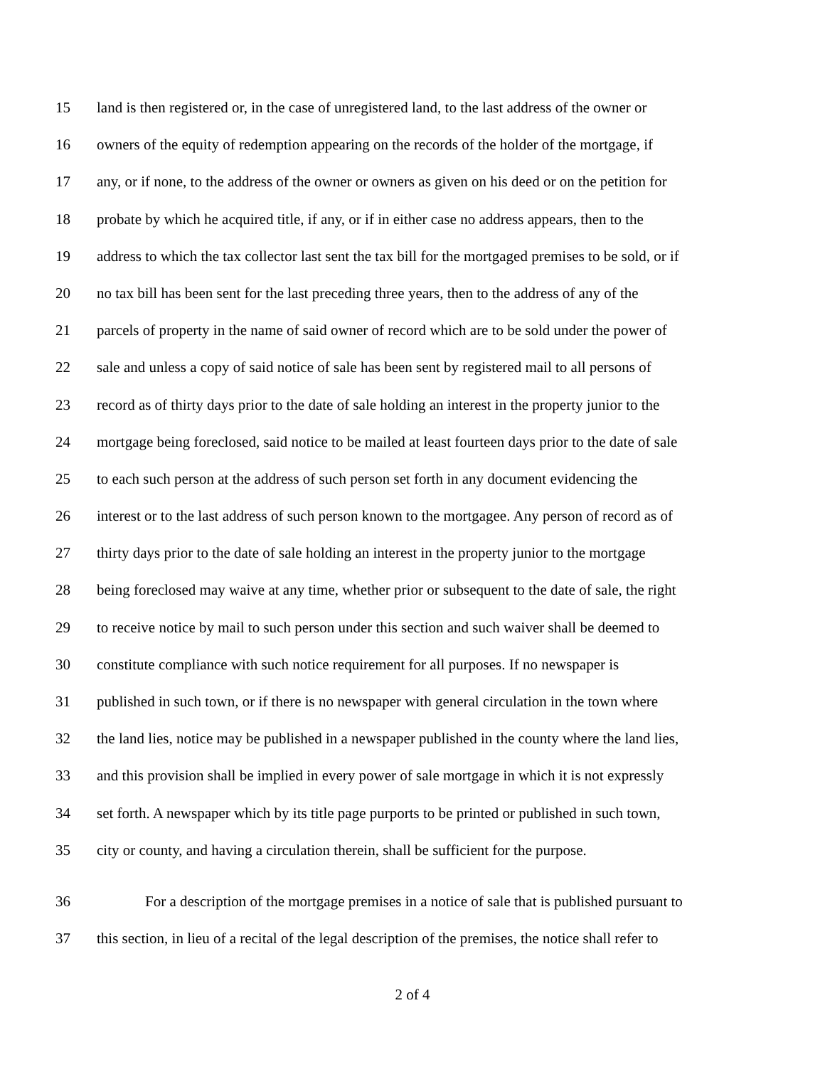15 land is then registered or, in the case of unregistered land, to the last address of the owner or
16 owners of the equity of redemption appearing on the records of the holder of the mortgage, if
17 any, or if none, to the address of the owner or owners as given on his deed or on the petition for
18 probate by which he acquired title, if any, or if in either case no address appears, then to the
19 address to which the tax collector last sent the tax bill for the mortgaged premises to be sold, or if
20 no tax bill has been sent for the last preceding three years, then to the address of any of the
21 parcels of property in the name of said owner of record which are to be sold under the power of
22 sale and unless a copy of said notice of sale has been sent by registered mail to all persons of
23 record as of thirty days prior to the date of sale holding an interest in the property junior to the
24 mortgage being foreclosed, said notice to be mailed at least fourteen days prior to the date of sale
25 to each such person at the address of such person set forth in any document evidencing the
26 interest or to the last address of such person known to the mortgagee. Any person of record as of
27 thirty days prior to the date of sale holding an interest in the property junior to the mortgage
28 being foreclosed may waive at any time, whether prior or subsequent to the date of sale, the right
29 to receive notice by mail to such person under this section and such waiver shall be deemed to
30 constitute compliance with such notice requirement for all purposes. If no newspaper is
31 published in such town, or if there is no newspaper with general circulation in the town where
32 the land lies, notice may be published in a newspaper published in the county where the land lies,
33 and this provision shall be implied in every power of sale mortgage in which it is not expressly
34 set forth. A newspaper which by its title page purports to be printed or published in such town,
35 city or county, and having a circulation therein, shall be sufficient for the purpose.
36 For a description of the mortgage premises in a notice of sale that is published pursuant to
37 this section, in lieu of a recital of the legal description of the premises, the notice shall refer to
2 of 4